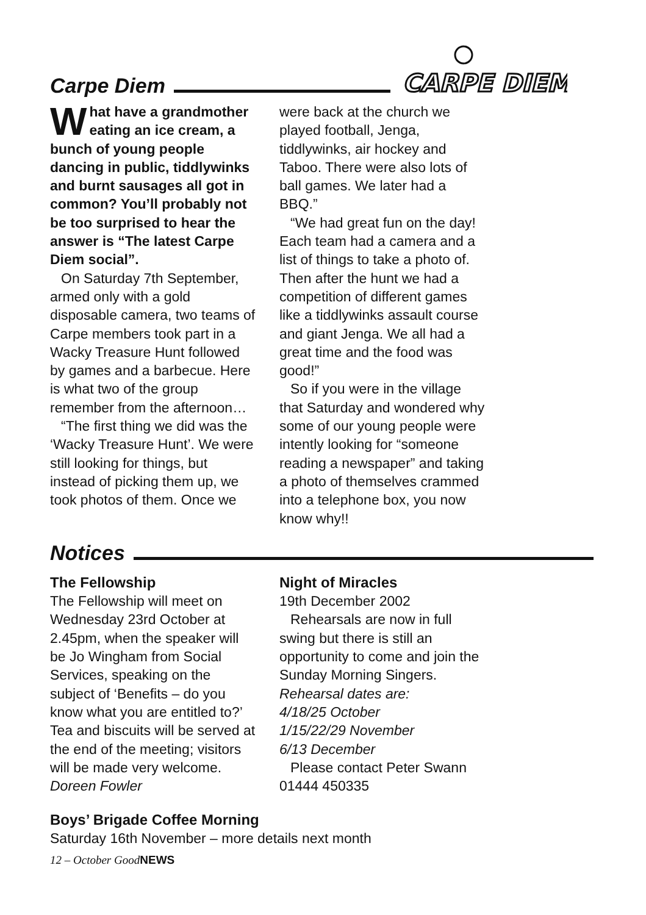Carpe Diem
CARPE DIEM
What have a grandmother eating an ice cream, a bunch of young people dancing in public, tiddlywinks and burnt sausages all got in common? You’ll probably not be too surprised to hear the answer is “The latest Carpe Diem social”.
On Saturday 7th September, armed only with a gold disposable camera, two teams of Carpe members took part in a Wacky Treasure Hunt followed by games and a barbecue. Here is what two of the group remember from the afternoon…
“The first thing we did was the ‘Wacky Treasure Hunt’. We were still looking for things, but instead of picking them up, we took photos of them. Once we
were back at the church we played football, Jenga, tiddlywinks, air hockey and Taboo. There were also lots of ball games. We later had a BBQ.”
“We had great fun on the day! Each team had a camera and a list of things to take a photo of. Then after the hunt we had a competition of different games like a tiddlywinks assault course and giant Jenga. We all had a great time and the food was good!”
So if you were in the village that Saturday and wondered why some of our young people were intently looking for “someone reading a newspaper” and taking a photo of themselves crammed into a telephone box, you now know why!!
Notices
The Fellowship
The Fellowship will meet on Wednesday 23rd October at 2.45pm, when the speaker will be Jo Wingham from Social Services, speaking on the subject of ‘Benefits – do you know what you are entitled to?’ Tea and biscuits will be served at the end of the meeting; visitors will be made very welcome.
Doreen Fowler
Night of Miracles
19th December 2002
Rehearsals are now in full swing but there is still an opportunity to come and join the Sunday Morning Singers.
Rehearsal dates are:
4/18/25 October
1/15/22/29 November
6/13 December
Please contact Peter Swann
01444 450335
Boys’ Brigade Coffee Morning
Saturday 16th November – more details next month
12 – October GoodNEWS